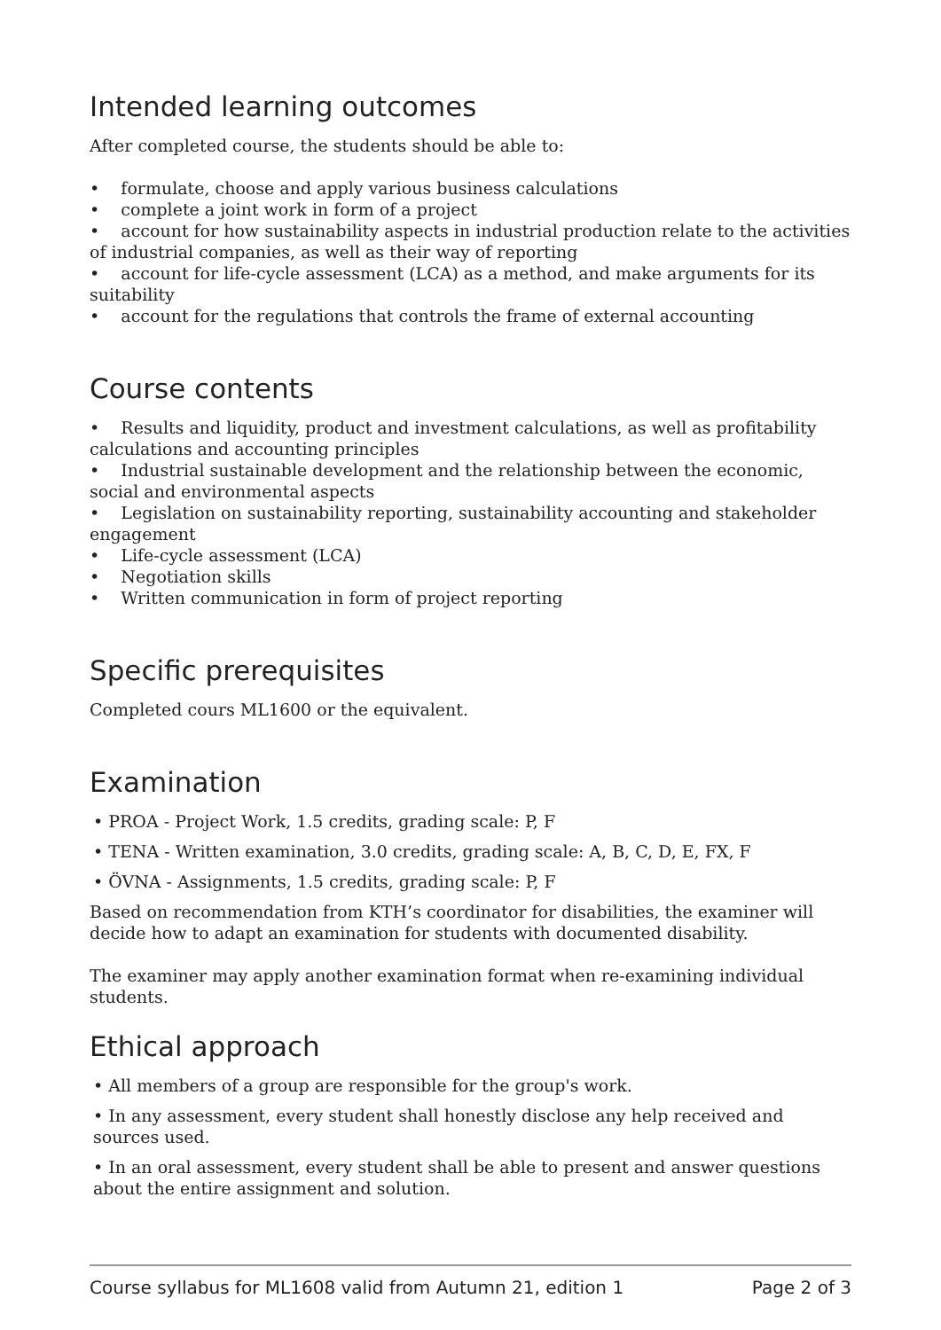Intended learning outcomes
After completed course, the students should be able to:
• formulate, choose and apply various business calculations
• complete a joint work in form of a project
• account for how sustainability aspects in industrial production relate to the activities of industrial companies, as well as their way of reporting
• account for life-cycle assessment (LCA) as a method, and make arguments for its suitability
• account for the regulations that controls the frame of external accounting
Course contents
• Results and liquidity, product and investment calculations, as well as profitability calculations and accounting principles
• Industrial sustainable development and the relationship between the economic, social and environmental aspects
• Legislation on sustainability reporting, sustainability accounting and stakeholder engagement
• Life-cycle assessment (LCA)
• Negotiation skills
• Written communication in form of project reporting
Specific prerequisites
Completed cours ML1600 or the equivalent.
Examination
• PROA - Project Work, 1.5 credits, grading scale: P, F
• TENA - Written examination, 3.0 credits, grading scale: A, B, C, D, E, FX, F
• ÖVNA - Assignments, 1.5 credits, grading scale: P, F
Based on recommendation from KTH’s coordinator for disabilities, the examiner will decide how to adapt an examination for students with documented disability.
The examiner may apply another examination format when re-examining individual students.
Ethical approach
• All members of a group are responsible for the group's work.
• In any assessment, every student shall honestly disclose any help received and sources used.
• In an oral assessment, every student shall be able to present and answer questions about the entire assignment and solution.
Course syllabus for ML1608 valid from Autumn 21, edition 1 Page 2 of 3